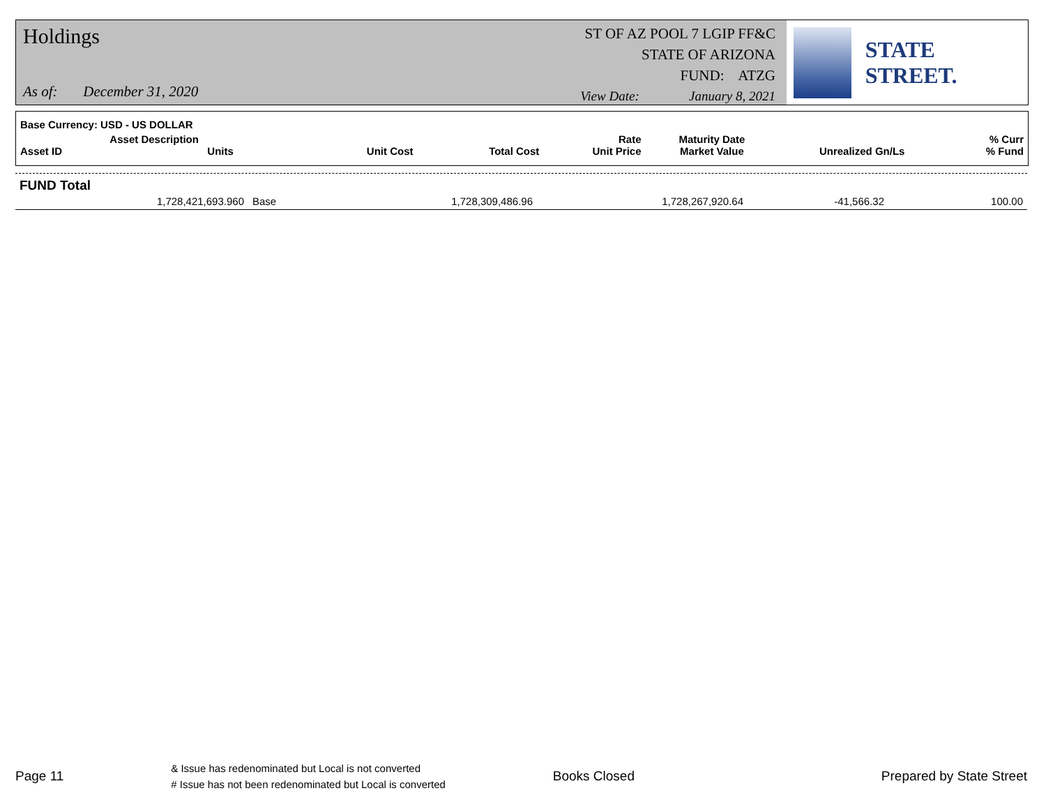Holdings
As of: December 31, 2020
ST OF AZ POOL 7 LGIP FF&C
STATE OF ARIZONA
FUND: ATZG
View Date: January 8, 2021
STATE STREET.
| Base Currency: USD - US DOLLAR | | | | | | | |
| --- | --- | --- | --- | --- | --- | --- | --- |
| Asset ID | Asset Description Units | Unit Cost | Total Cost | Rate Unit Price | Maturity Date Market Value | Unrealized Gn/Ls | % Curr % Fund |
FUND Total
| | 1,728,421,693.960 | Base | 1,728,309,486.96 | 1,728,267,920.64 | -41,566.32 | 100.00 |
Page 11
& Issue has redenominated but Local is not converted
# Issue has not been redenominated but Local is converted
Books Closed Prepared by State Street